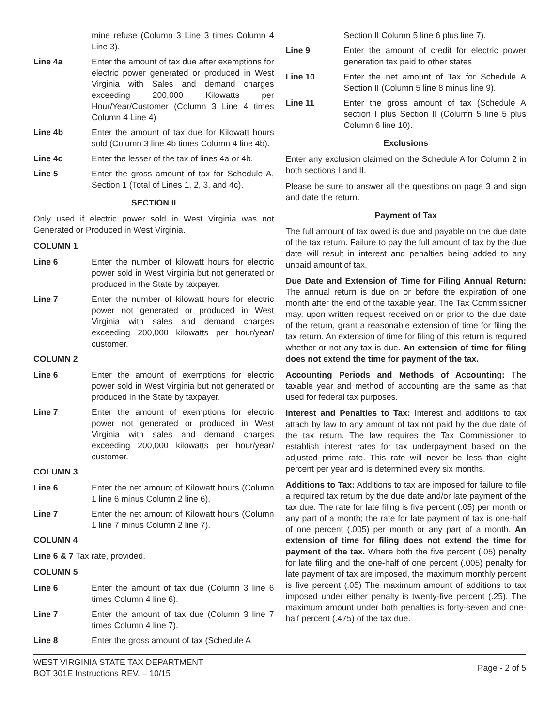mine refuse (Column 3 Line 3 times Column 4 Line 3).
Line 4a Enter the amount of tax due after exemptions for electric power generated or produced in West Virginia with Sales and demand charges exceeding 200,000 Kilowatts per Hour/Year/Customer (Column 3 Line 4 times Column 4 Line 4)
Line 4b Enter the amount of tax due for Kilowatt hours sold (Column 3 line 4b times Column 4 line 4b).
Line 4c Enter the lesser of the tax of lines 4a or 4b.
Line 5 Enter the gross amount of tax for Schedule A, Section 1 (Total of Lines 1, 2, 3, and 4c).
SECTION II
Only used if electric power sold in West Virginia was not Generated or Produced in West Virginia.
COLUMN 1
Line 6 Enter the number of kilowatt hours for electric power sold in West Virginia but not generated or produced in the State by taxpayer.
Line 7 Enter the number of kilowatt hours for electric power not generated or produced in West Virginia with sales and demand charges exceeding 200,000 kilowatts per hour/year/ customer.
COLUMN 2
Line 6 Enter the amount of exemptions for electric power sold in West Virginia but not generated or produced in the State by taxpayer.
Line 7 Enter the amount of exemptions for electric power not generated or produced in West Virginia with sales and demand charges exceeding 200,000 kilowatts per hour/year/ customer.
COLUMN 3
Line 6 Enter the net amount of Kilowatt hours (Column 1 line 6 minus Column 2 line 6).
Line 7 Enter the net amount of Kilowatt hours (Column 1 line 7 minus Column 2 line 7).
COLUMN 4
Line 6 & 7 Tax rate, provided.
COLUMN 5
Line 6 Enter the amount of tax due (Column 3 line 6 times Column 4 line 6).
Line 7 Enter the amount of tax due (Column 3 line 7 times Column 4 line 7).
Line 8 Enter the gross amount of tax (Schedule A
Section II Column 5 line 6 plus line 7).
Line 9 Enter the amount of credit for electric power generation tax paid to other states
Line 10 Enter the net amount of Tax for Schedule A Section II (Column 5 line 8 minus line 9).
Line 11 Enter the gross amount of tax (Schedule A section I plus Section II (Column 5 line 5 plus Column 6 line 10).
Exclusions
Enter any exclusion claimed on the Schedule A for Column 2 in both sections I and II.
Please be sure to answer all the questions on page 3 and sign and date the return.
Payment of Tax
The full amount of tax owed is due and payable on the due date of the tax return. Failure to pay the full amount of tax by the due date will result in interest and penalties being added to any unpaid amount of tax.
Due Date and Extension of Time for Filing Annual Return: The annual return is due on or before the expiration of one month after the end of the taxable year. The Tax Commissioner may, upon written request received on or prior to the due date of the return, grant a reasonable extension of time for filing the tax return. An extension of time for filing of this return is required whether or not any tax is due. An extension of time for filing does not extend the time for payment of the tax.
Accounting Periods and Methods of Accounting: The taxable year and method of accounting are the same as that used for federal tax purposes.
Interest and Penalties to Tax: Interest and additions to tax attach by law to any amount of tax not paid by the due date of the tax return. The law requires the Tax Commissioner to establish interest rates for tax underpayment based on the adjusted prime rate. This rate will never be less than eight percent per year and is determined every six months.
Additions to Tax: Additions to tax are imposed for failure to file a required tax return by the due date and/or late payment of the tax due. The rate for late filing is five percent (.05) per month or any part of a month; the rate for late payment of tax is one-half of one percent (.005) per month or any part of a month. An extension of time for filing does not extend the time for payment of the tax. Where both the five percent (.05) penalty for late filing and the one-half of one percent (.005) penalty for late payment of tax are imposed, the maximum monthly percent is five percent (.05) The maximum amount of additions to tax imposed under either penalty is twenty-five percent (.25). The maximum amount under both penalties is forty-seven and one-half percent (.475) of the tax due.
WEST VIRGINIA STATE TAX DEPARTMENT
BOT 301E Instructions REV. – 10/15
Page - 2 of 5